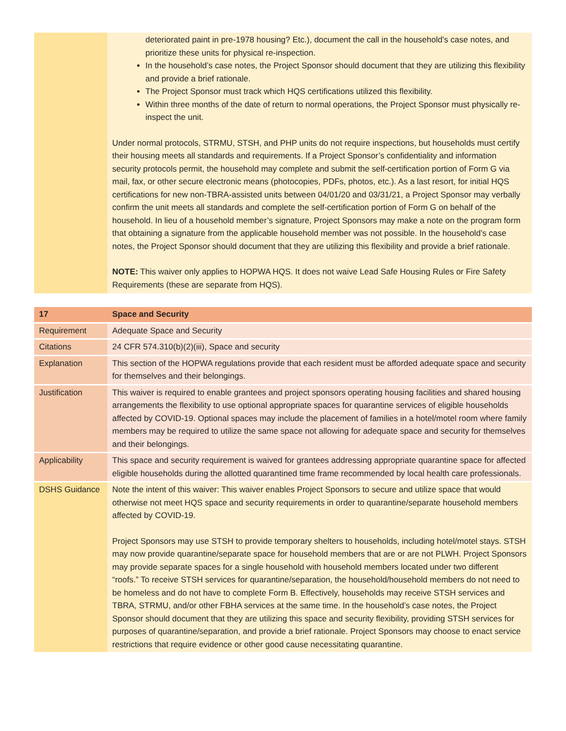| | deteriorated paint in pre-1978 housing? Etc.), document the call in the household’s case notes, and prioritize these units for physical re-inspection. In the household’s case notes, the Project Sponsor should document that they are utilizing this flexibility and provide a brief rationale. The Project Sponsor must track which HQS certifications utilized this flexibility. Within three months of the date of return to normal operations, the Project Sponsor must physically re-inspect the unit. Under normal protocols, STRMU, STSH, and PHP units do not require inspections, but households must certify their housing meets all standards and requirements. If a Project Sponsor’s confidentiality and information security protocols permit, the household may complete and submit the self-certification portion of Form G via mail, fax, or other secure electronic means (photocopies, PDFs, photos, etc.). As a last resort, for initial HQS certifications for new non-TBRA-assisted units between 04/01/20 and 03/31/21, a Project Sponsor may verbally confirm the unit meets all standards and complete the self-certification portion of Form G on behalf of the household. In lieu of a household member’s signature, Project Sponsors may make a note on the program form that obtaining a signature from the applicable household member was not possible. In the household’s case notes, the Project Sponsor should document that they are utilizing this flexibility and provide a brief rationale. NOTE: This waiver only applies to HOPWA HQS. It does not waive Lead Safe Housing Rules or Fire Safety Requirements (these are separate from HQS). |
| 17 | Space and Security |
| Requirement | Adequate Space and Security |
| Citations | 24 CFR 574.310(b)(2)(iii), Space and security |
| Explanation | This section of the HOPWA regulations provide that each resident must be afforded adequate space and security for themselves and their belongings. |
| Justification | This waiver is required to enable grantees and project sponsors operating housing facilities and shared housing arrangements the flexibility to use optional appropriate spaces for quarantine services of eligible households affected by COVID-19. Optional spaces may include the placement of families in a hotel/motel room where family members may be required to utilize the same space not allowing for adequate space and security for themselves and their belongings. |
| Applicability | This space and security requirement is waived for grantees addressing appropriate quarantine space for affected eligible households during the allotted quarantined time frame recommended by local health care professionals. |
| DSHS Guidance | Note the intent of this waiver: This waiver enables Project Sponsors to secure and utilize space that would otherwise not meet HQS space and security requirements in order to quarantine/separate household members affected by COVID-19. Project Sponsors may use STSH to provide temporary shelters to households, including hotel/motel stays. STSH may now provide quarantine/separate space for household members that are or are not PLWH. Project Sponsors may provide separate spaces for a single household with household members located under two different “roofs.” To receive STSH services for quarantine/separation, the household/household members do not need to be homeless and do not have to complete Form B. Effectively, households may receive STSH services and TBRA, STRMU, and/or other FBHA services at the same time. In the household’s case notes, the Project Sponsor should document that they are utilizing this space and security flexibility, providing STSH services for purposes of quarantine/separation, and provide a brief rationale. Project Sponsors may choose to enact service restrictions that require evidence or other good cause necessitating quarantine. |